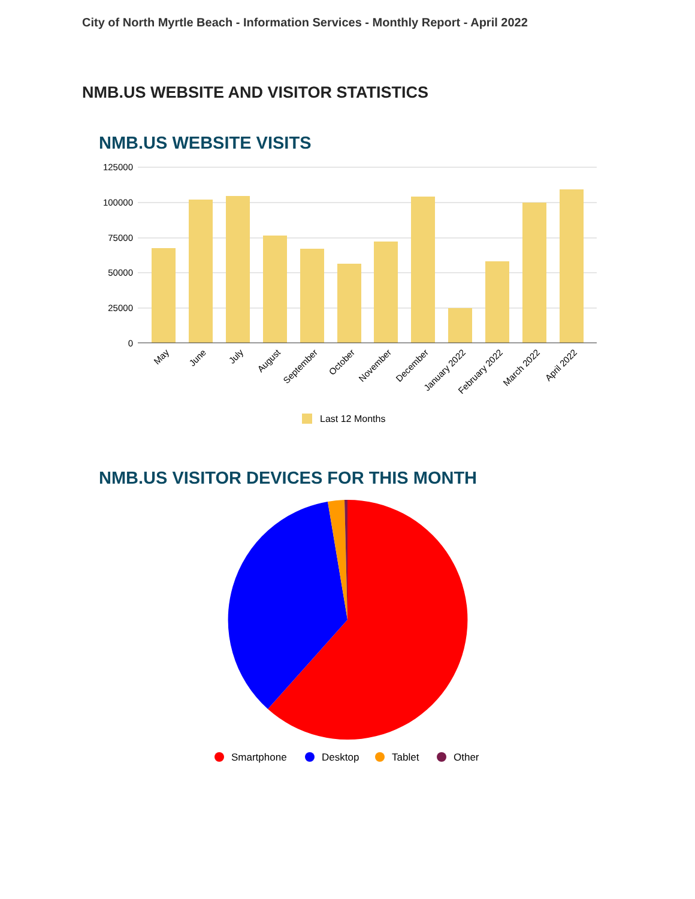City of North Myrtle Beach - Information Services - Monthly Report - April 2022
NMB.US WEBSITE AND VISITOR STATISTICS
NMB.US WEBSITE VISITS
125000
100000
75000
50000
25000
0
May
June
July
August
September
October
November
December
January 2022
February 2022
March 2022
April 2022
Last 12 Months
NMB.US VISITOR DEVICES FOR THIS MONTH
Smartphone
Desktop
Tablet
Other